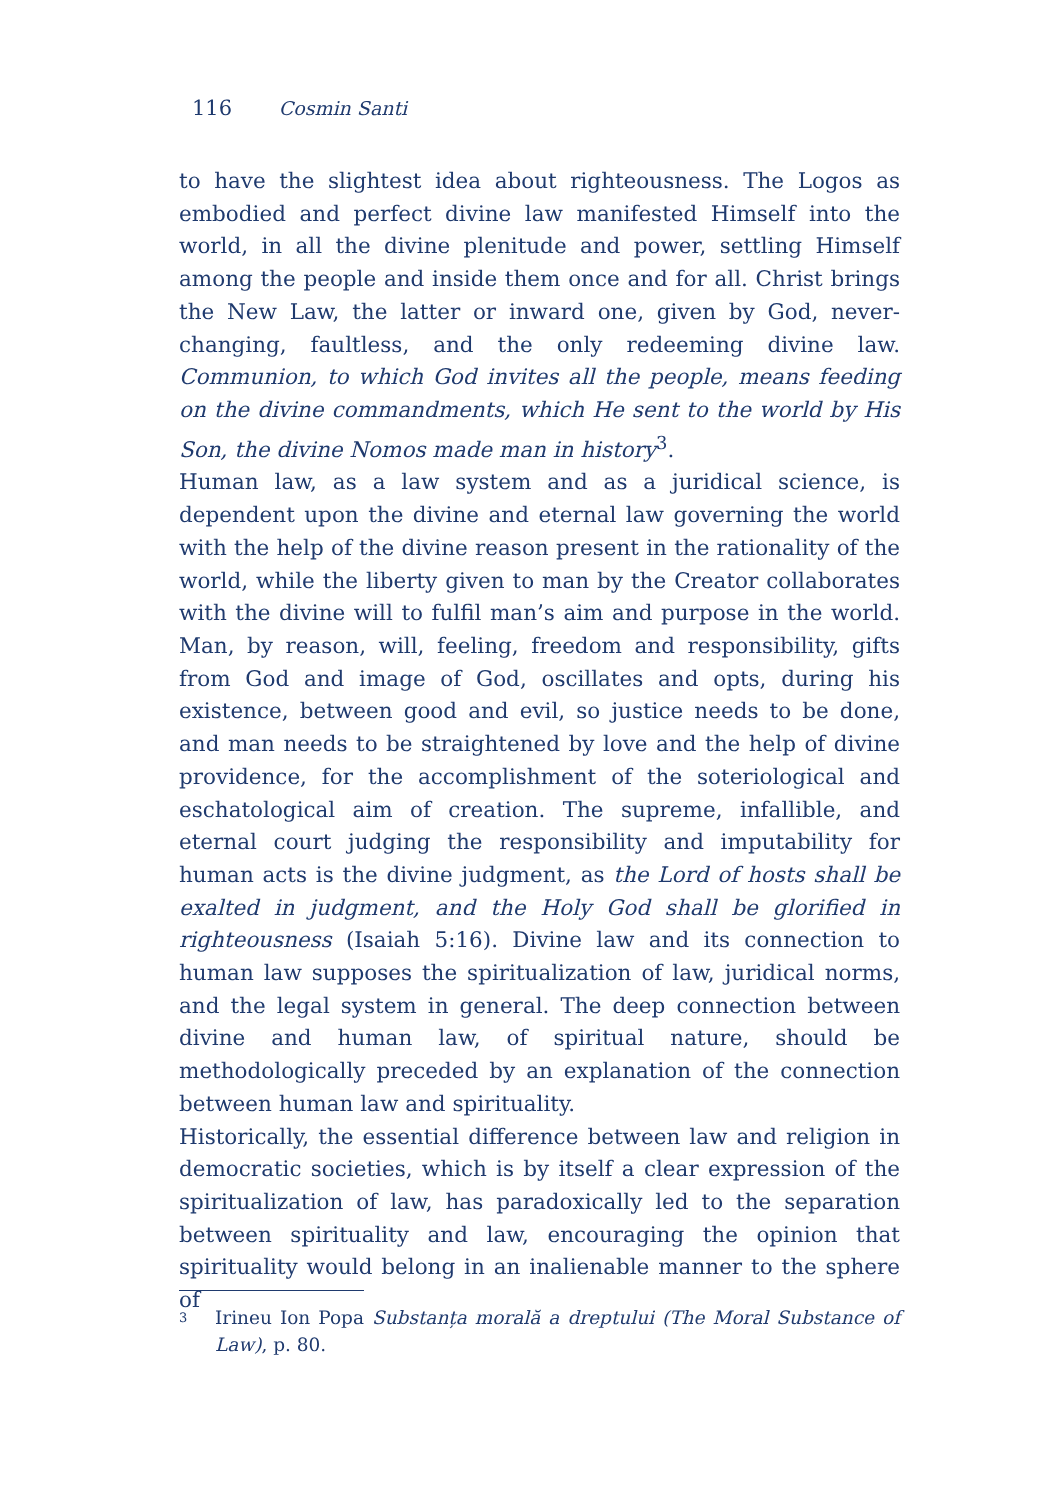116 Cosmin Santi
to have the slightest idea about righteousness. The Logos as embodied and perfect divine law manifested Himself into the world, in all the divine plenitude and power, settling Himself among the people and inside them once and for all. Christ brings the New Law, the latter or inward one, given by God, never-changing, faultless, and the only redeeming divine law. Communion, to which God invites all the people, means feeding on the divine commandments, which He sent to the world by His Son, the divine Nomos made man in history<sup>3</sup>.
Human law, as a law system and as a juridical science, is dependent upon the divine and eternal law governing the world with the help of the divine reason present in the rationality of the world, while the liberty given to man by the Creator collaborates with the divine will to fulfil man’s aim and purpose in the world. Man, by reason, will, feeling, freedom and responsibility, gifts from God and image of God, oscillates and opts, during his existence, between good and evil, so justice needs to be done, and man needs to be straightened by love and the help of divine providence, for the accomplishment of the soteriological and eschatological aim of creation. The supreme, infallible, and eternal court judging the responsibility and imputability for human acts is the divine judgment, as the Lord of hosts shall be exalted in judgment, and the Holy God shall be glorified in righteousness (Isaiah 5:16). Divine law and its connection to human law supposes the spiritualization of law, juridical norms, and the legal system in general. The deep connection between divine and human law, of spiritual nature, should be methodologically preceded by an explanation of the connection between human law and spirituality.
Historically, the essential difference between law and religion in democratic societies, which is by itself a clear expression of the spiritualization of law, has paradoxically led to the separation between spirituality and law, encouraging the opinion that spirituality would belong in an inalienable manner to the sphere of
3 Irineu Ion Popa Substanța morală a dreptului (The Moral Substance of Law), p. 80.